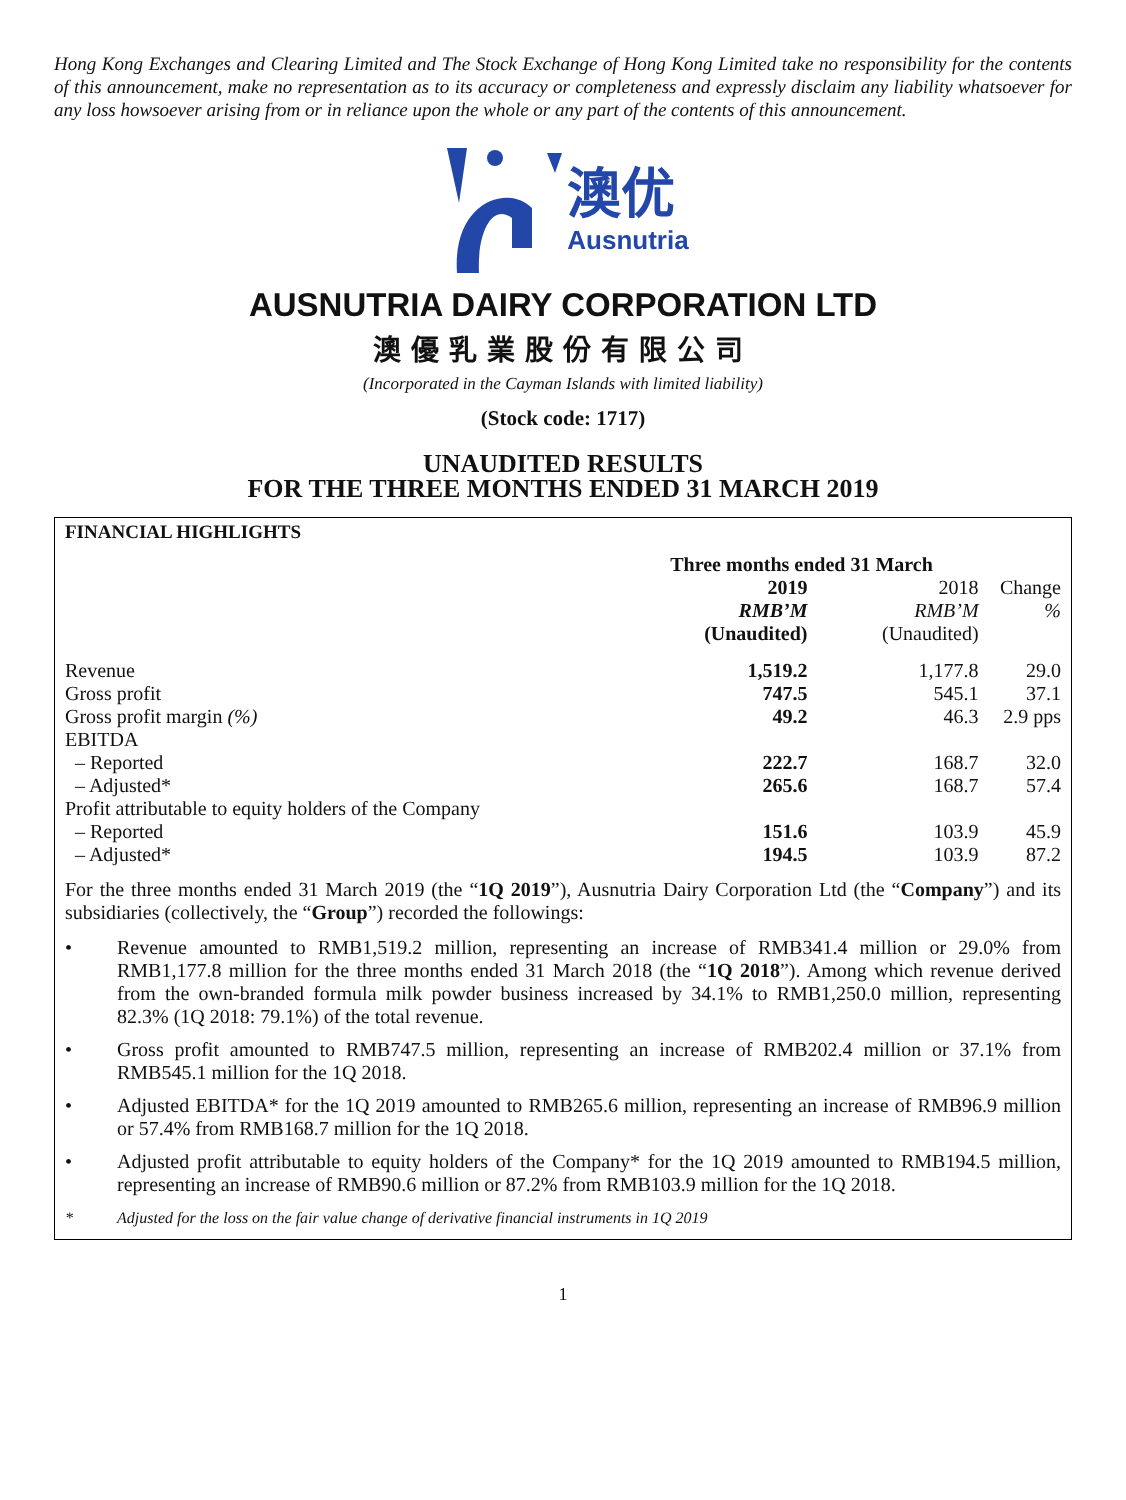Hong Kong Exchanges and Clearing Limited and The Stock Exchange of Hong Kong Limited take no responsibility for the contents of this announcement, make no representation as to its accuracy or completeness and expressly disclaim any liability whatsoever for any loss howsoever arising from or in reliance upon the whole or any part of the contents of this announcement.
澳优
Ausnutria
AUSNUTRIA DAIRY CORPORATION LTD
澳優乳業股份有限公司
(Incorporated in the Cayman Islands with limited liability)
(Stock code: 1717)
UNAUDITED RESULTS
FOR THE THREE MONTHS ENDED 31 MARCH 2019
FINANCIAL HIGHLIGHTS
| | Three months ended 31 March | | |
| --- | --- | --- | --- |
| | 2019 RMB’M (Unaudited) | 2018 RMB’M (Unaudited) | Change % |
| Revenue | 1,519.2 | 1,177.8 | 29.0 |
| Gross profit | 747.5 | 545.1 | 37.1 |
| Gross profit margin (%) | 49.2 | 46.3 | 2.9 pps |
| EBITDA | | | |
| – Reported | 222.7 | 168.7 | 32.0 |
| – Adjusted* | 265.6 | 168.7 | 57.4 |
| Profit attributable to equity holders of the Company | | | |
| – Reported | 151.6 | 103.9 | 45.9 |
| – Adjusted* | 194.5 | 103.9 | 87.2 |
For the three months ended 31 March 2019 (the “1Q 2019”), Ausnutria Dairy Corporation Ltd (the “Company”) and its subsidiaries (collectively, the “Group”) recorded the followings:
• Revenue amounted to RMB1,519.2 million, representing an increase of RMB341.4 million or 29.0% from RMB1,177.8 million for the three months ended 31 March 2018 (the “1Q 2018”). Among which revenue derived from the own-branded formula milk powder business increased by 34.1% to RMB1,250.0 million, representing 82.3% (1Q 2018: 79.1%) of the total revenue.
• Gross profit amounted to RMB747.5 million, representing an increase of RMB202.4 million or 37.1% from RMB545.1 million for the 1Q 2018.
• Adjusted EBITDA* for the 1Q 2019 amounted to RMB265.6 million, representing an increase of RMB96.9 million or 57.4% from RMB168.7 million for the 1Q 2018.
• Adjusted profit attributable to equity holders of the Company* for the 1Q 2019 amounted to RMB194.5 million, representing an increase of RMB90.6 million or 87.2% from RMB103.9 million for the 1Q 2018.
* Adjusted for the loss on the fair value change of derivative financial instruments in 1Q 2019
1